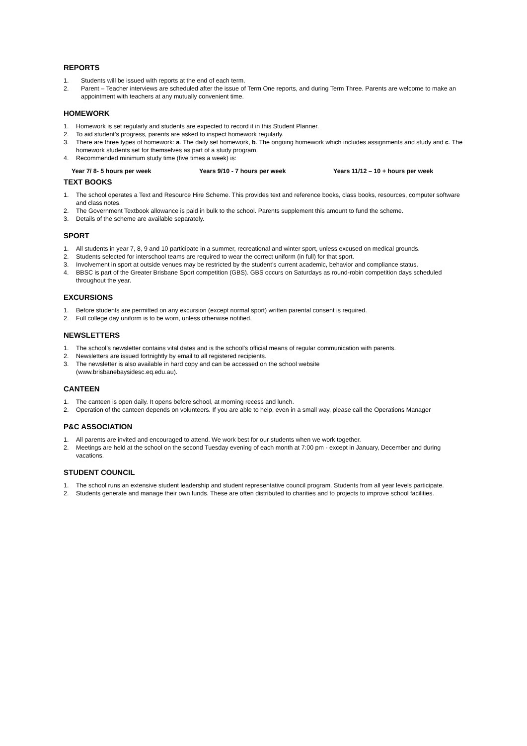REPORTS
1. Students will be issued with reports at the end of each term.
2. Parent – Teacher interviews are scheduled after the issue of Term One reports, and during Term Three. Parents are welcome to make an appointment with teachers at any mutually convenient time.
HOMEWORK
1. Homework is set regularly and students are expected to record it in this Student Planner.
2. To aid student’s progress, parents are asked to inspect homework regularly.
3. There are three types of homework: a. The daily set homework, b. The ongoing homework which includes assignments and study and c. The homework students set for themselves as part of a study program.
4. Recommended minimum study time (five times a week) is:
Year 7/ 8- 5 hours per week Years 9/10 - 7 hours per week Years 11/12 – 10 + hours per week
TEXT BOOKS
1. The school operates a Text and Resource Hire Scheme. This provides text and reference books, class books, resources, computer software and class notes.
2. The Government Textbook allowance is paid in bulk to the school. Parents supplement this amount to fund the scheme.
3. Details of the scheme are available separately.
SPORT
1. All students in year 7, 8, 9 and 10 participate in a summer, recreational and winter sport, unless excused on medical grounds.
2. Students selected for interschool teams are required to wear the correct uniform (in full) for that sport.
3. Involvement in sport at outside venues may be restricted by the student’s current academic, behavior and compliance status.
4. BBSC is part of the Greater Brisbane Sport competition (GBS). GBS occurs on Saturdays as round-robin competition days scheduled throughout the year.
EXCURSIONS
1. Before students are permitted on any excursion (except normal sport) written parental consent is required.
2. Full college day uniform is to be worn, unless otherwise notified.
NEWSLETTERS
1. The school’s newsletter contains vital dates and is the school’s official means of regular communication with parents.
2. Newsletters are issued fortnightly by email to all registered recipients.
3. The newsletter is also available in hard copy and can be accessed on the school website
(www.brisbanebaysidesc.eq.edu.au).
CANTEEN
1. The canteen is open daily. It opens before school, at morning recess and lunch.
2. Operation of the canteen depends on volunteers. If you are able to help, even in a small way, please call the Operations Manager
P&C ASSOCIATION
1. All parents are invited and encouraged to attend. We work best for our students when we work together.
2. Meetings are held at the school on the second Tuesday evening of each month at 7:00 pm - except in January, December and during vacations.
STUDENT COUNCIL
1. The school runs an extensive student leadership and student representative council program. Students from all year levels participate.
2. Students generate and manage their own funds. These are often distributed to charities and to projects to improve school facilities.